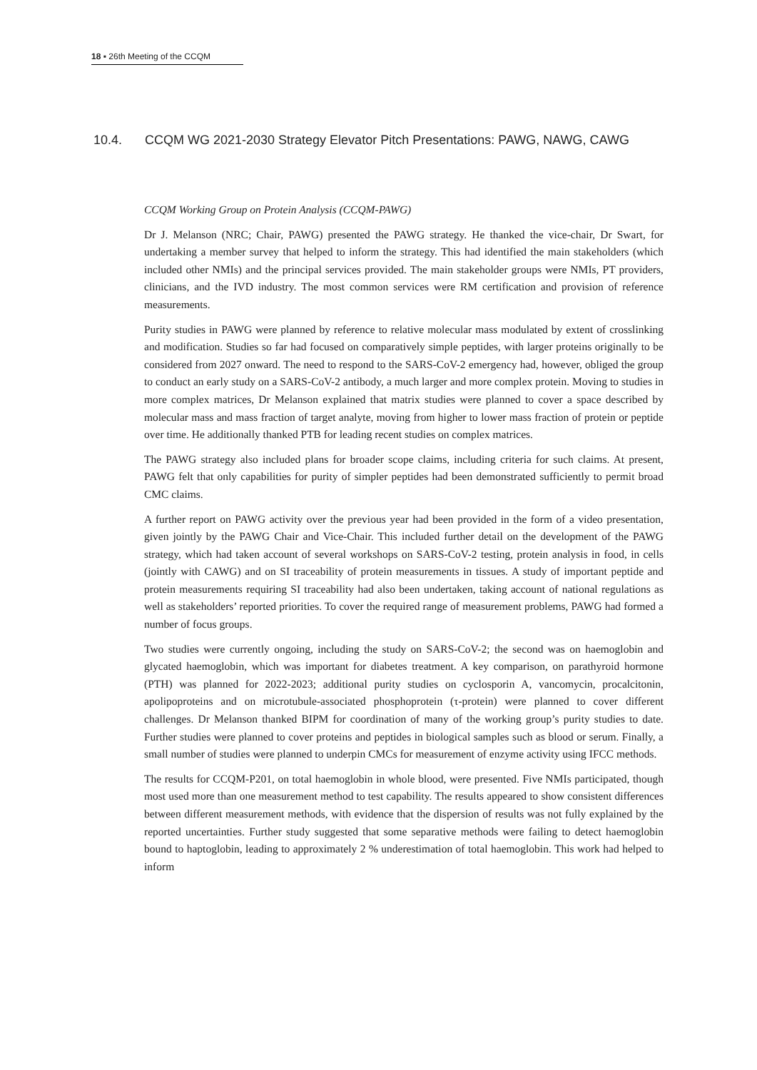18 ▪ 26th Meeting of the CCQM
10.4. CCQM WG 2021-2030 Strategy Elevator Pitch Presentations: PAWG, NAWG, CAWG
CCQM Working Group on Protein Analysis (CCQM-PAWG)
Dr J. Melanson (NRC; Chair, PAWG) presented the PAWG strategy. He thanked the vice-chair, Dr Swart, for undertaking a member survey that helped to inform the strategy. This had identified the main stakeholders (which included other NMIs) and the principal services provided. The main stakeholder groups were NMIs, PT providers, clinicians, and the IVD industry. The most common services were RM certification and provision of reference measurements.
Purity studies in PAWG were planned by reference to relative molecular mass modulated by extent of crosslinking and modification. Studies so far had focused on comparatively simple peptides, with larger proteins originally to be considered from 2027 onward. The need to respond to the SARS-CoV-2 emergency had, however, obliged the group to conduct an early study on a SARS-CoV-2 antibody, a much larger and more complex protein. Moving to studies in more complex matrices, Dr Melanson explained that matrix studies were planned to cover a space described by molecular mass and mass fraction of target analyte, moving from higher to lower mass fraction of protein or peptide over time. He additionally thanked PTB for leading recent studies on complex matrices.
The PAWG strategy also included plans for broader scope claims, including criteria for such claims. At present, PAWG felt that only capabilities for purity of simpler peptides had been demonstrated sufficiently to permit broad CMC claims.
A further report on PAWG activity over the previous year had been provided in the form of a video presentation, given jointly by the PAWG Chair and Vice-Chair. This included further detail on the development of the PAWG strategy, which had taken account of several workshops on SARS-CoV-2 testing, protein analysis in food, in cells (jointly with CAWG) and on SI traceability of protein measurements in tissues. A study of important peptide and protein measurements requiring SI traceability had also been undertaken, taking account of national regulations as well as stakeholders’ reported priorities. To cover the required range of measurement problems, PAWG had formed a number of focus groups.
Two studies were currently ongoing, including the study on SARS-CoV-2; the second was on haemoglobin and glycated haemoglobin, which was important for diabetes treatment. A key comparison, on parathyroid hormone (PTH) was planned for 2022-2023; additional purity studies on cyclosporin A, vancomycin, procalcitonin, apolipoproteins and on microtubule-associated phosphoprotein (τ-protein) were planned to cover different challenges. Dr Melanson thanked BIPM for coordination of many of the working group’s purity studies to date. Further studies were planned to cover proteins and peptides in biological samples such as blood or serum. Finally, a small number of studies were planned to underpin CMCs for measurement of enzyme activity using IFCC methods.
The results for CCQM-P201, on total haemoglobin in whole blood, were presented. Five NMIs participated, though most used more than one measurement method to test capability. The results appeared to show consistent differences between different measurement methods, with evidence that the dispersion of results was not fully explained by the reported uncertainties. Further study suggested that some separative methods were failing to detect haemoglobin bound to haptoglobin, leading to approximately 2 % underestimation of total haemoglobin. This work had helped to inform